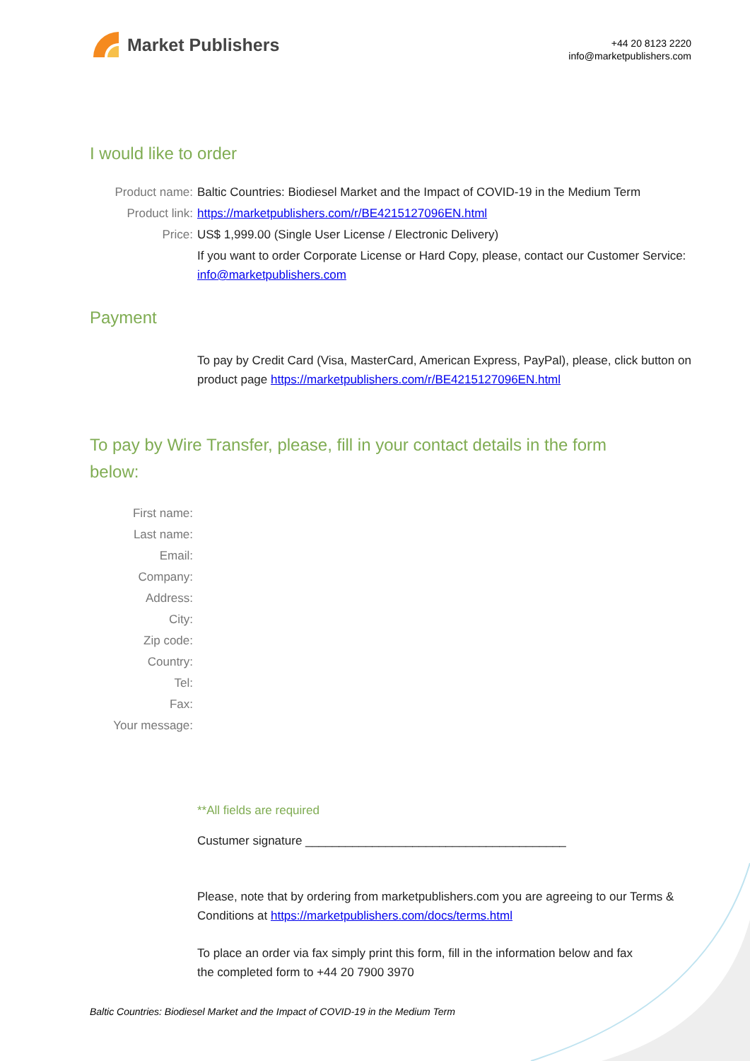Market Publishers
+44 20 8123 2220
info@marketpublishers.com
I would like to order
Product name: Baltic Countries: Biodiesel Market and the Impact of COVID-19 in the Medium Term
Product link: https://marketpublishers.com/r/BE4215127096EN.html
Price: US$ 1,999.00 (Single User License / Electronic Delivery)
If you want to order Corporate License or Hard Copy, please, contact our Customer Service:
info@marketpublishers.com
Payment
To pay by Credit Card (Visa, MasterCard, American Express, PayPal), please, click button on product page https://marketpublishers.com/r/BE4215127096EN.html
To pay by Wire Transfer, please, fill in your contact details in the form below:
First name:
Last name:
Email:
Company:
Address:
City:
Zip code:
Country:
Tel:
Fax:
Your message:
**All fields are required
Custumer signature _______________________________________
Please, note that by ordering from marketpublishers.com you are agreeing to our Terms & Conditions at https://marketpublishers.com/docs/terms.html
To place an order via fax simply print this form, fill in the information below and fax the completed form to +44 20 7900 3970
Baltic Countries: Biodiesel Market and the Impact of COVID-19 in the Medium Term